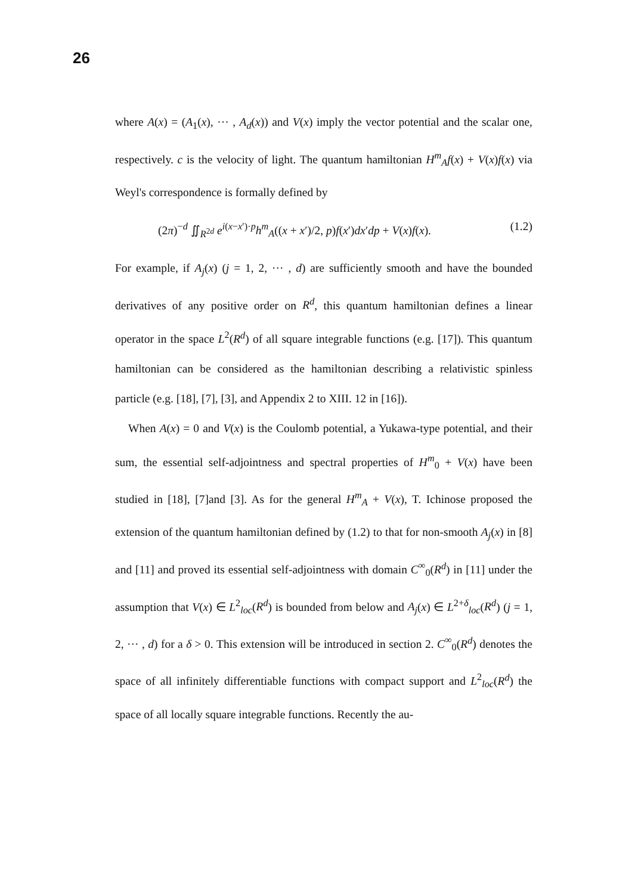26
where A(x) = (A<sub>1</sub>(x), ··· , A<sub>d</sub>(x)) and V(x) imply the vector potential and the scalar one, respectively. c is the velocity of light. The quantum hamiltonian H<sup>m</sup><sub>A</sub>f(x) + V(x)f(x) via Weyl's correspondence is formally defined by
(2π)<sup>−d</sup> ∬<sub>R<sup>2d</sup></sub> e<sup>i(x−x′)·p</sup>h<sup>m</sup><sub>A</sub>((x + x′)/2, p)f(x′)dx′dp + V(x)f(x). (1.2)
For example, if A<sub>j</sub>(x) (j = 1, 2, ··· , d) are sufficiently smooth and have the bounded derivatives of any positive order on R<sup>d</sup>, this quantum hamiltonian defines a linear operator in the space L<sup>2</sup>(R<sup>d</sup>) of all square integrable functions (e.g. [17]). This quantum hamiltonian can be considered as the hamiltonian describing a relativistic spinless particle (e.g. [18], [7], [3], and Appendix 2 to XIII. 12 in [16]).
When A(x) = 0 and V(x) is the Coulomb potential, a Yukawa-type potential, and their sum, the essential self-adjointness and spectral properties of H<sup>m</sup><sub>0</sub> + V(x) have been studied in [18], [7]and [3]. As for the general H<sup>m</sup><sub>A</sub> + V(x), T. Ichinose proposed the extension of the quantum hamiltonian defined by (1.2) to that for non-smooth A<sub>j</sub>(x) in [8] and [11] and proved its essential self-adjointness with domain C<sup>∞</sup><sub>0</sub>(R<sup>d</sup>) in [11] under the assumption that V(x) ∈ L<sup>2</sup><sub>loc</sub>(R<sup>d</sup>) is bounded from below and A<sub>j</sub>(x) ∈ L<sup>2+δ</sup><sub>loc</sub>(R<sup>d</sup>) (j = 1, 2, ··· , d) for a δ > 0. This extension will be introduced in section 2. C<sup>∞</sup><sub>0</sub>(R<sup>d</sup>) denotes the space of all infinitely differentiable functions with compact support and L<sup>2</sup><sub>loc</sub>(R<sup>d</sup>) the space of all locally square integrable functions. Recently the au-